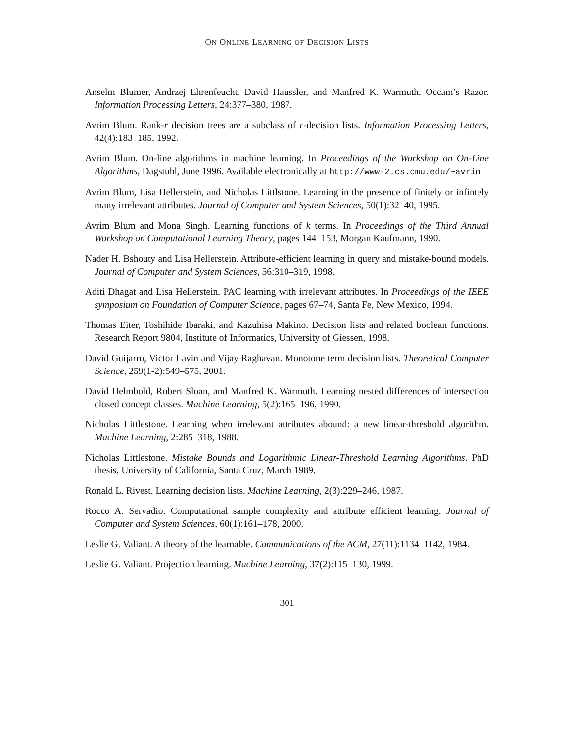ON ONLINE LEARNING OF DECISION LISTS
Anselm Blumer, Andrzej Ehrenfeucht, David Haussler, and Manfred K. Warmuth. Occam’s Razor. Information Processing Letters, 24:377–380, 1987.
Avrim Blum. Rank-r decision trees are a subclass of r-decision lists. Information Processing Letters, 42(4):183–185, 1992.
Avrim Blum. On-line algorithms in machine learning. In Proceedings of the Workshop on On-Line Algorithms, Dagstuhl, June 1996. Available electronically at http://www-2.cs.cmu.edu/~avrim
Avrim Blum, Lisa Hellerstein, and Nicholas Littlstone. Learning in the presence of finitely or infintely many irrelevant attributes. Journal of Computer and System Sciences, 50(1):32–40, 1995.
Avrim Blum and Mona Singh. Learning functions of k terms. In Proceedings of the Third Annual Workshop on Computational Learning Theory, pages 144–153, Morgan Kaufmann, 1990.
Nader H. Bshouty and Lisa Hellerstein. Attribute-efficient learning in query and mistake-bound models. Journal of Computer and System Sciences, 56:310–319, 1998.
Aditi Dhagat and Lisa Hellerstein. PAC learning with irrelevant attributes. In Proceedings of the IEEE symposium on Foundation of Computer Science, pages 67–74, Santa Fe, New Mexico, 1994.
Thomas Eiter, Toshihide Ibaraki, and Kazuhisa Makino. Decision lists and related boolean functions. Research Report 9804, Institute of Informatics, University of Giessen, 1998.
David Guijarro, Victor Lavin and Vijay Raghavan. Monotone term decision lists. Theoretical Computer Science, 259(1-2):549–575, 2001.
David Helmbold, Robert Sloan, and Manfred K. Warmuth. Learning nested differences of intersection closed concept classes. Machine Learning, 5(2):165–196, 1990.
Nicholas Littlestone. Learning when irrelevant attributes abound: a new linear-threshold algorithm. Machine Learning, 2:285–318, 1988.
Nicholas Littlestone. Mistake Bounds and Logarithmic Linear-Threshold Learning Algorithms. PhD thesis, University of California, Santa Cruz, March 1989.
Ronald L. Rivest. Learning decision lists. Machine Learning, 2(3):229–246, 1987.
Rocco A. Servadio. Computational sample complexity and attribute efficient learning. Journal of Computer and System Sciences, 60(1):161–178, 2000.
Leslie G. Valiant. A theory of the learnable. Communications of the ACM, 27(11):1134–1142, 1984.
Leslie G. Valiant. Projection learning. Machine Learning, 37(2):115–130, 1999.
301